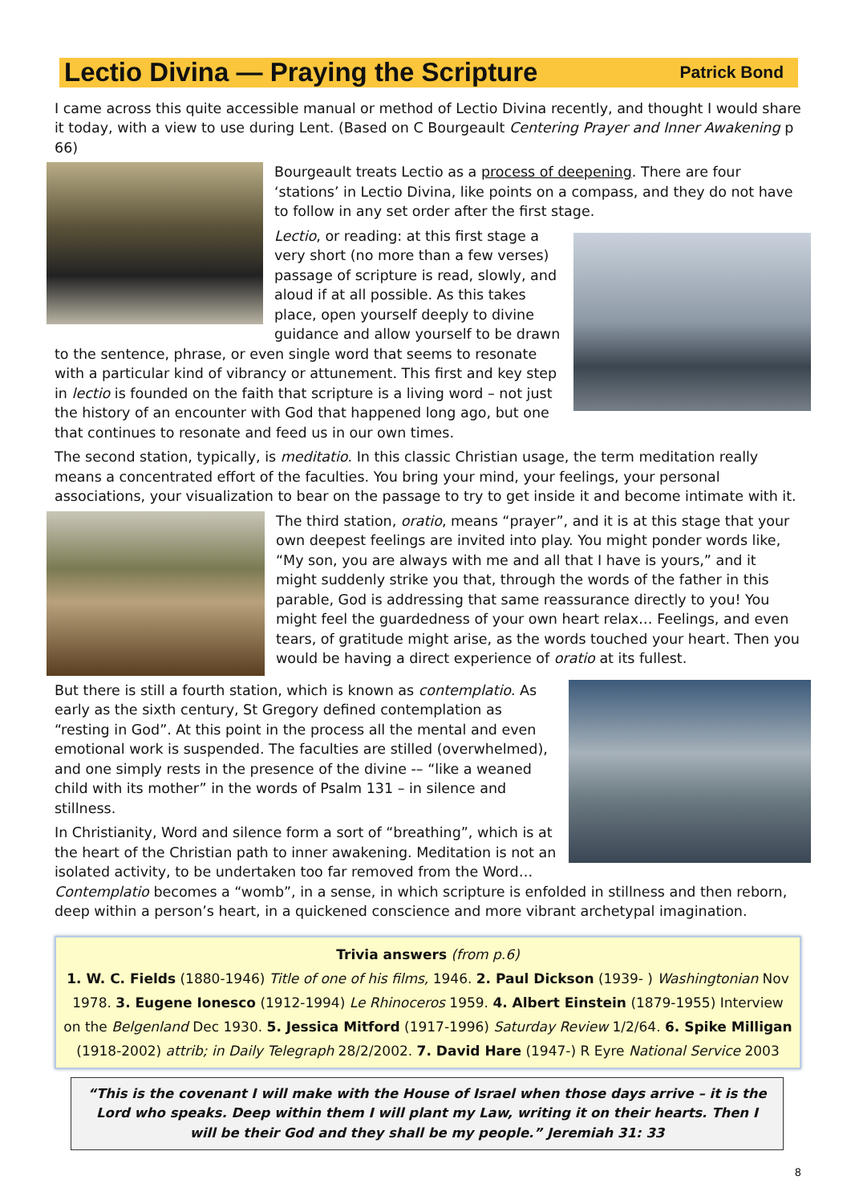Lectio Divina — Praying the Scripture
Patrick Bond
I came across this quite accessible manual or method of Lectio Divina recently, and thought I would share it today, with a view to use during Lent. (Based on C Bourgeault Centering Prayer and Inner Awakening p 66)
Bourgeault treats Lectio as a process of deepening. There are four ‘stations’ in Lectio Divina, like points on a compass, and they do not have to follow in any set order after the first stage.
Lectio, or reading: at this first stage a very short (no more than a few verses) passage of scripture is read, slowly, and aloud if at all possible. As this takes place, open yourself deeply to divine guidance and allow yourself to be drawn to the sentence, phrase, or even single word that seems to resonate with a particular kind of vibrancy or attunement. This first and key step in lectio is founded on the faith that scripture is a living word – not just the history of an encounter with God that happened long ago, but one that continues to resonate and feed us in our own times.
The second station, typically, is meditatio. In this classic Christian usage, the term meditation really means a concentrated effort of the faculties. You bring your mind, your feelings, your personal associations, your visualization to bear on the passage to try to get inside it and become intimate with it.
The third station, oratio, means “prayer”, and it is at this stage that your own deepest feelings are invited into play. You might ponder words like, “My son, you are always with me and all that I have is yours,” and it might suddenly strike you that, through the words of the father in this parable, God is addressing that same reassurance directly to you! You might feel the guardedness of your own heart relax… Feelings, and even tears, of gratitude might arise, as the words touched your heart. Then you would be having a direct experience of oratio at its fullest.
But there is still a fourth station, which is known as contemplatio. As early as the sixth century, St Gregory defined contemplation as “resting in God”. At this point in the process all the mental and even emotional work is suspended. The faculties are stilled (overwhelmed), and one simply rests in the presence of the divine -– “like a weaned child with its mother” in the words of Psalm 131 – in silence and stillness.
In Christianity, Word and silence form a sort of “breathing”, which is at the heart of the Christian path to inner awakening. Meditation is not an isolated activity, to be undertaken too far removed from the Word… Contemplatio becomes a “womb”, in a sense, in which scripture is enfolded in stillness and then reborn, deep within a person’s heart, in a quickened conscience and more vibrant archetypal imagination.
Trivia answers (from p.6)
1. W. C. Fields (1880-1946) Title of one of his films, 1946. 2. Paul Dickson (1939- ) Washingtonian Nov 1978. 3. Eugene Ionesco (1912-1994) Le Rhinoceros 1959. 4. Albert Einstein (1879-1955) Interview on the Belgenland Dec 1930. 5. Jessica Mitford (1917-1996) Saturday Review 1/2/64. 6. Spike Milligan (1918-2002) attrib; in Daily Telegraph 28/2/2002. 7. David Hare (1947-) R Eyre National Service 2003
“This is the covenant I will make with the House of Israel when those days arrive – it is the Lord who speaks. Deep within them I will plant my Law, writing it on their hearts. Then I will be their God and they shall be my people.” Jeremiah 31: 33
8